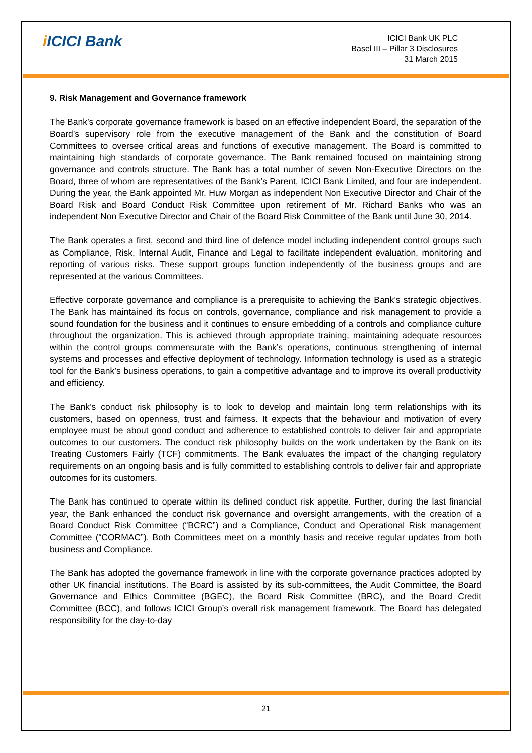i ICICI Bank
ICICI Bank UK PLC
Basel III – Pillar 3 Disclosures
31 March 2015
9. Risk Management and Governance framework
The Bank’s corporate governance framework is based on an effective independent Board, the separation of the Board’s supervisory role from the executive management of the Bank and the constitution of Board Committees to oversee critical areas and functions of executive management. The Board is committed to maintaining high standards of corporate governance. The Bank remained focused on maintaining strong governance and controls structure. The Bank has a total number of seven Non-Executive Directors on the Board, three of whom are representatives of the Bank’s Parent, ICICI Bank Limited, and four are independent. During the year, the Bank appointed Mr. Huw Morgan as independent Non Executive Director and Chair of the Board Risk and Board Conduct Risk Committee upon retirement of Mr. Richard Banks who was an independent Non Executive Director and Chair of the Board Risk Committee of the Bank until June 30, 2014.
The Bank operates a first, second and third line of defence model including independent control groups such as Compliance, Risk, Internal Audit, Finance and Legal to facilitate independent evaluation, monitoring and reporting of various risks. These support groups function independently of the business groups and are represented at the various Committees.
Effective corporate governance and compliance is a prerequisite to achieving the Bank’s strategic objectives. The Bank has maintained its focus on controls, governance, compliance and risk management to provide a sound foundation for the business and it continues to ensure embedding of a controls and compliance culture throughout the organization. This is achieved through appropriate training, maintaining adequate resources within the control groups commensurate with the Bank’s operations, continuous strengthening of internal systems and processes and effective deployment of technology. Information technology is used as a strategic tool for the Bank’s business operations, to gain a competitive advantage and to improve its overall productivity and efficiency.
The Bank’s conduct risk philosophy is to look to develop and maintain long term relationships with its customers, based on openness, trust and fairness. It expects that the behaviour and motivation of every employee must be about good conduct and adherence to established controls to deliver fair and appropriate outcomes to our customers. The conduct risk philosophy builds on the work undertaken by the Bank on its Treating Customers Fairly (TCF) commitments. The Bank evaluates the impact of the changing regulatory requirements on an ongoing basis and is fully committed to establishing controls to deliver fair and appropriate outcomes for its customers.
The Bank has continued to operate within its defined conduct risk appetite. Further, during the last financial year, the Bank enhanced the conduct risk governance and oversight arrangements, with the creation of a Board Conduct Risk Committee (“BCRC”) and a Compliance, Conduct and Operational Risk management Committee (“CORMAC”). Both Committees meet on a monthly basis and receive regular updates from both business and Compliance.
The Bank has adopted the governance framework in line with the corporate governance practices adopted by other UK financial institutions. The Board is assisted by its sub-committees, the Audit Committee, the Board Governance and Ethics Committee (BGEC), the Board Risk Committee (BRC), and the Board Credit Committee (BCC), and follows ICICI Group’s overall risk management framework. The Board has delegated responsibility for the day-to-day
21